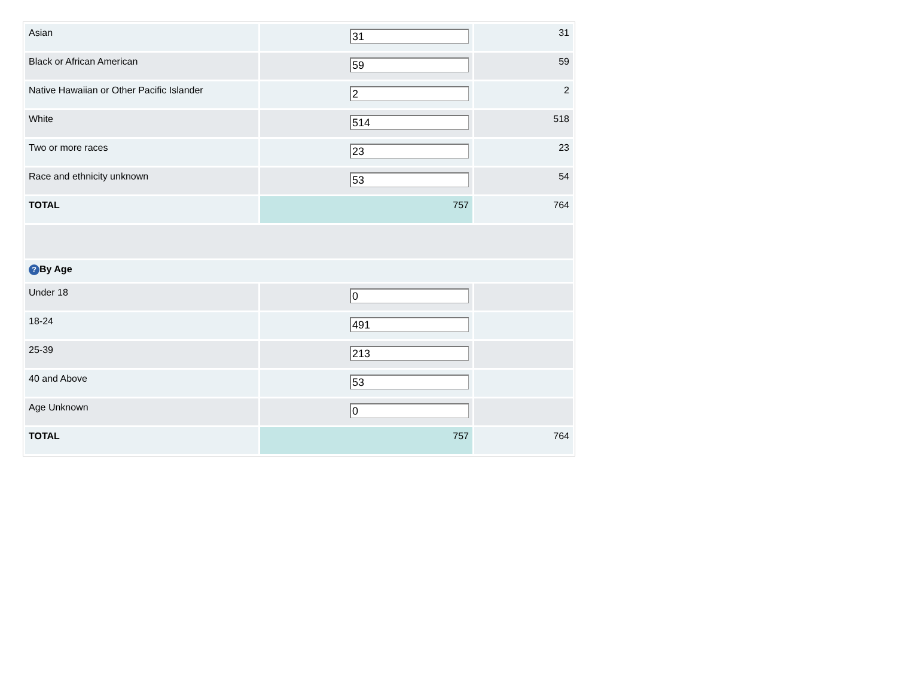| Asian | 31 | 31 |
| Black or African American | 59 | 59 |
| Native Hawaiian or Other Pacific Islander | 2 | 2 |
| White | 514 | 518 |
| Two or more races | 23 | 23 |
| Race and ethnicity unknown | 53 | 54 |
| TOTAL | 757 | 764 |
| ? By Age | | |
| Under 18 | 0 | |
| 18-24 | 491 | |
| 25-39 | 213 | |
| 40 and Above | 53 | |
| Age Unknown | 0 | |
| TOTAL | 757 | 764 |